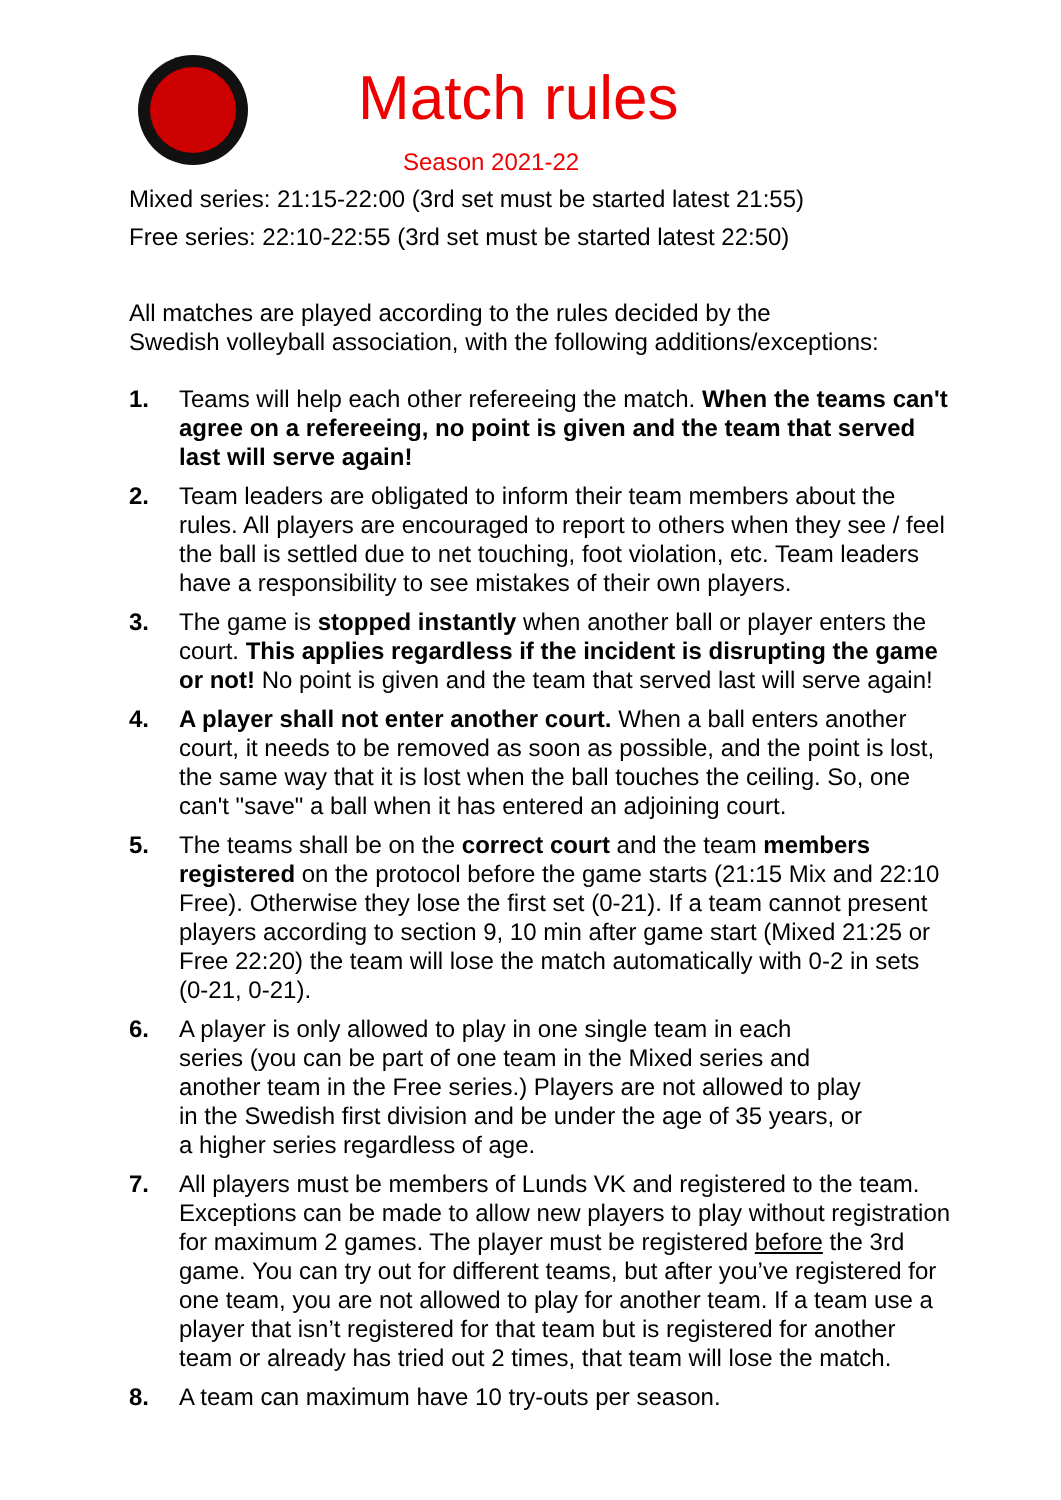Match rules
Season 2021-22
Mixed series: 21:15-22:00 (3rd set must be started latest 21:55)
Free series: 22:10-22:55 (3rd set must be started latest 22:50)
All matches are played according to the rules decided by the
Swedish volleyball association, with the following additions/exceptions:
1. Teams will help each other refereeing the match. When the teams can't agree on a refereeing, no point is given and the team that served last will serve again!
2. Team leaders are obligated to inform their team members about the rules. All players are encouraged to report to others when they see / feel the ball is settled due to net touching, foot violation, etc. Team leaders have a responsibility to see mistakes of their own players.
3. The game is stopped instantly when another ball or player enters the court. This applies regardless if the incident is disrupting the game or not! No point is given and the team that served last will serve again!
4. A player shall not enter another court. When a ball enters another court, it needs to be removed as soon as possible, and the point is lost, the same way that it is lost when the ball touches the ceiling. So, one can't "save" a ball when it has entered an adjoining court.
5. The teams shall be on the correct court and the team members registered on the protocol before the game starts (21:15 Mix and 22:10 Free). Otherwise they lose the first set (0-21). If a team cannot present players according to section 9, 10 min after game start (Mixed 21:25 or Free 22:20) the team will lose the match automatically with 0-2 in sets (0-21, 0-21).
6. A player is only allowed to play in one single team in each
series (you can be part of one team in the Mixed series and
another team in the Free series.) Players are not allowed to play
in the Swedish first division and be under the age of 35 years, or
a higher series regardless of age.
7. All players must be members of Lunds VK and registered to the team. Exceptions can be made to allow new players to play without registration for maximum 2 games. The player must be registered before the 3rd game. You can try out for different teams, but after you’ve registered for one team, you are not allowed to play for another team. If a team use a player that isn’t registered for that team but is registered for another team or already has tried out 2 times, that team will lose the match.
8. A team can maximum have 10 try-outs per season.